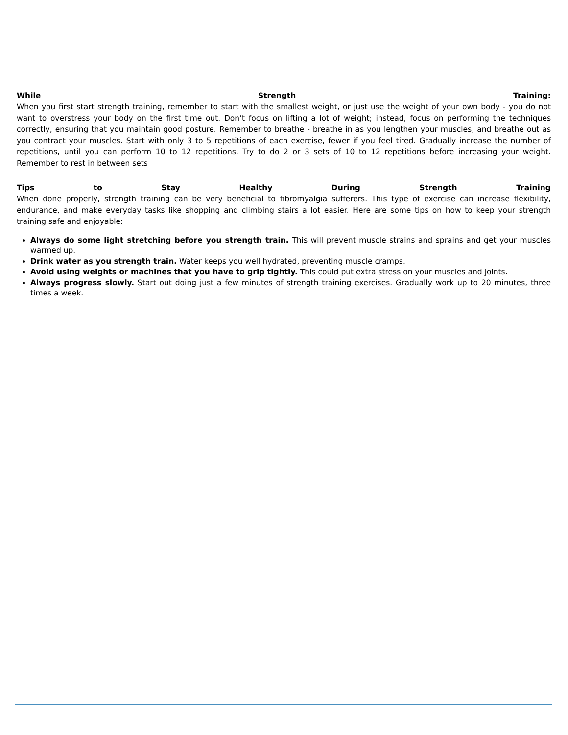While Strength Training:
When you first start strength training, remember to start with the smallest weight, or just use the weight of your own body - you do not want to overstress your body on the first time out. Don’t focus on lifting a lot of weight; instead, focus on performing the techniques correctly, ensuring that you maintain good posture. Remember to breathe - breathe in as you lengthen your muscles, and breathe out as you contract your muscles. Start with only 3 to 5 repetitions of each exercise, fewer if you feel tired. Gradually increase the number of repetitions, until you can perform 10 to 12 repetitions. Try to do 2 or 3 sets of 10 to 12 repetitions before increasing your weight. Remember to rest in between sets
Tips to Stay Healthy During Strength Training
When done properly, strength training can be very beneficial to fibromyalgia sufferers. This type of exercise can increase flexibility, endurance, and make everyday tasks like shopping and climbing stairs a lot easier. Here are some tips on how to keep your strength training safe and enjoyable:
Always do some light stretching before you strength train. This will prevent muscle strains and sprains and get your muscles warmed up.
Drink water as you strength train. Water keeps you well hydrated, preventing muscle cramps.
Avoid using weights or machines that you have to grip tightly. This could put extra stress on your muscles and joints.
Always progress slowly. Start out doing just a few minutes of strength training exercises. Gradually work up to 20 minutes, three times a week.